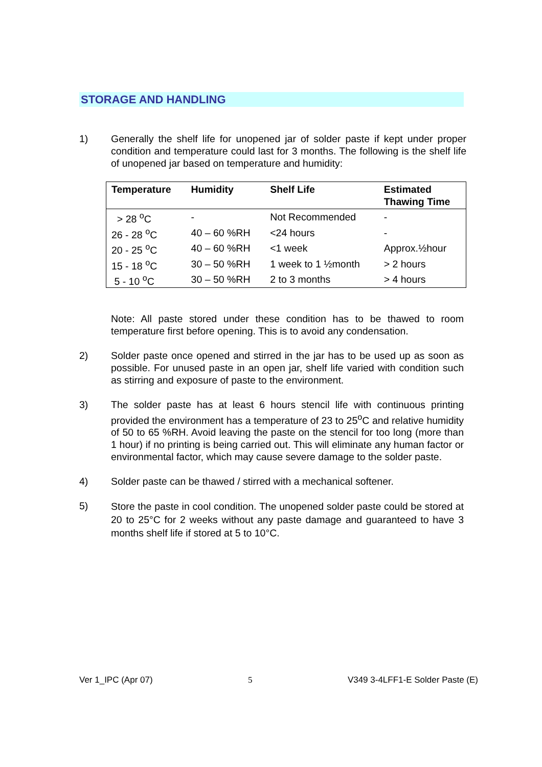STORAGE AND HANDLING
1) Generally the shelf life for unopened jar of solder paste if kept under proper condition and temperature could last for 3 months. The following is the shelf life of unopened jar based on temperature and humidity:
| Temperature | Humidity | Shelf Life | Estimated Thawing Time |
| --- | --- | --- | --- |
| > 28 <sup>o</sup>C | - | Not Recommended | - |
| 26 - 28 <sup>o</sup>C | 40 – 60 %RH | <24 hours | - |
| 20 - 25 <sup>o</sup>C | 40 – 60 %RH | <1 week | Approx.½hour |
| 15 - 18 <sup>o</sup>C | 30 – 50 %RH | 1 week to 1 ½month | > 2 hours |
| 5 - 10 <sup>o</sup>C | 30 – 50 %RH | 2 to 3 months | > 4 hours |
Note: All paste stored under these condition has to be thawed to room temperature first before opening. This is to avoid any condensation.
2) Solder paste once opened and stirred in the jar has to be used up as soon as possible. For unused paste in an open jar, shelf life varied with condition such as stirring and exposure of paste to the environment.
3) The solder paste has at least 6 hours stencil life with continuous printing provided the environment has a temperature of 23 to 25<sup>o</sup>C and relative humidity of 50 to 65 %RH. Avoid leaving the paste on the stencil for too long (more than 1 hour) if no printing is being carried out. This will eliminate any human factor or environmental factor, which may cause severe damage to the solder paste.
4) Solder paste can be thawed / stirred with a mechanical softener.
5)
Store the paste in cool condition. The unopened solder paste could be stored at 20 to 25°C for 2 weeks without any paste damage and guaranteed to have 3 months shelf life if stored at 5 to 10°C.
Ver 1_IPC (Apr 07) 5 V349 3-4LFF1-E Solder Paste (E)